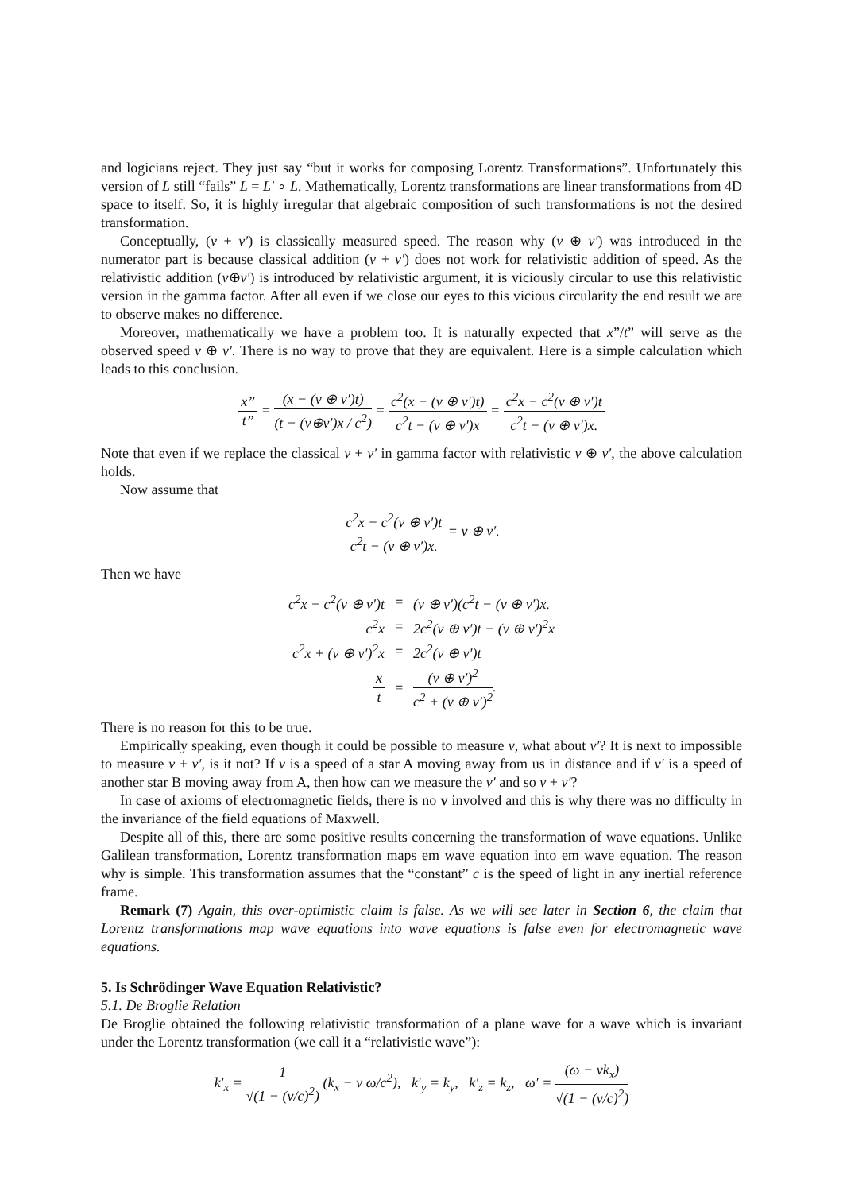and logicians reject. They just say “but it works for composing Lorentz Transformations”. Unfortunately this version of L still “fails” L = L′ ∘ L. Mathematically, Lorentz transformations are linear transformations from 4D space to itself. So, it is highly irregular that algebraic composition of such transformations is not the desired transformation.
Conceptually, (v + v′) is classically measured speed. The reason why (v ⊕ v′) was introduced in the numerator part is because classical addition (v + v′) does not work for relativistic addition of speed. As the relativistic addition (v⊕v′) is introduced by relativistic argument, it is viciously circular to use this relativistic version in the gamma factor. After all even if we close our eyes to this vicious circularity the end result we are to observe makes no difference.
Moreover, mathematically we have a problem too. It is naturally expected that x”/t” will serve as the observed speed v ⊕ v′. There is no way to prove that they are equivalent. Here is a simple calculation which leads to this conclusion.
x” t” = (x − (v ⊕ v′)t) (t − (v⊕v′)x / c<sup>2</sup>) = c<sup>2</sup>(x − (v ⊕ v′)t) c<sup>2</sup>t − (v ⊕ v′)x = c<sup>2</sup>x − c<sup>2</sup>(v ⊕ v′)t c<sup>2</sup>t − (v ⊕ v′)x.
Note that even if we replace the classical v + v′ in gamma factor with relativistic v ⊕ v′, the above calculation holds.
Now assume that
c<sup>2</sup>x − c<sup>2</sup>(v ⊕ v′)t c<sup>2</sup>t − (v ⊕ v′)x. = v ⊕ v′.
Then we have
| c<sup>2</sup>x − c<sup>2</sup>(v ⊕ v′)t | = | (v ⊕ v′)(c<sup>2</sup>t − (v ⊕ v′)x. |
| c<sup>2</sup>x | = | 2c<sup>2</sup>(v ⊕ v′)t − (v ⊕ v′)<sup>2</sup>x |
| c<sup>2</sup>x + (v ⊕ v′)<sup>2</sup>x | = | 2c<sup>2</sup>(v ⊕ v′)t |
| x t | = | (v ⊕ v′)<sup>2</sup> c<sup>2</sup> + (v ⊕ v′)<sup>2</sup> . |
There is no reason for this to be true.
Empirically speaking, even though it could be possible to measure v, what about v′? It is next to impossible to measure v + v′, is it not? If v is a speed of a star A moving away from us in distance and if v′ is a speed of another star B moving away from A, then how can we measure the v′ and so v + v′?
In case of axioms of electromagnetic fields, there is no v involved and this is why there was no difficulty in the invariance of the field equations of Maxwell.
Despite all of this, there are some positive results concerning the transformation of wave equations. Unlike Galilean transformation, Lorentz transformation maps em wave equation into em wave equation. The reason why is simple. This transformation assumes that the “constant” c is the speed of light in any inertial reference frame.
Remark (7) Again, this over-optimistic claim is false. As we will see later in Section 6, the claim that Lorentz transformations map wave equations into wave equations is false even for electromagnetic wave equations.
5. Is Schrödinger Wave Equation Relativistic?
5.1. De Broglie Relation
De Broglie obtained the following relativistic transformation of a plane wave for a wave which is invariant under the Lorentz transformation (we call it a “relativistic wave”):
k′<sub>x</sub> = 1 √(1 − (v/c)<sup>2</sup>) (k<sub>x</sub> − v ω/c<sup>2</sup>), k′<sub>y</sub> = k<sub>y</sub>, k′<sub>z</sub> = k<sub>z</sub>, ω′ = (ω − νk<sub>x</sub>) √(1 − (v/c)<sup>2</sup>)